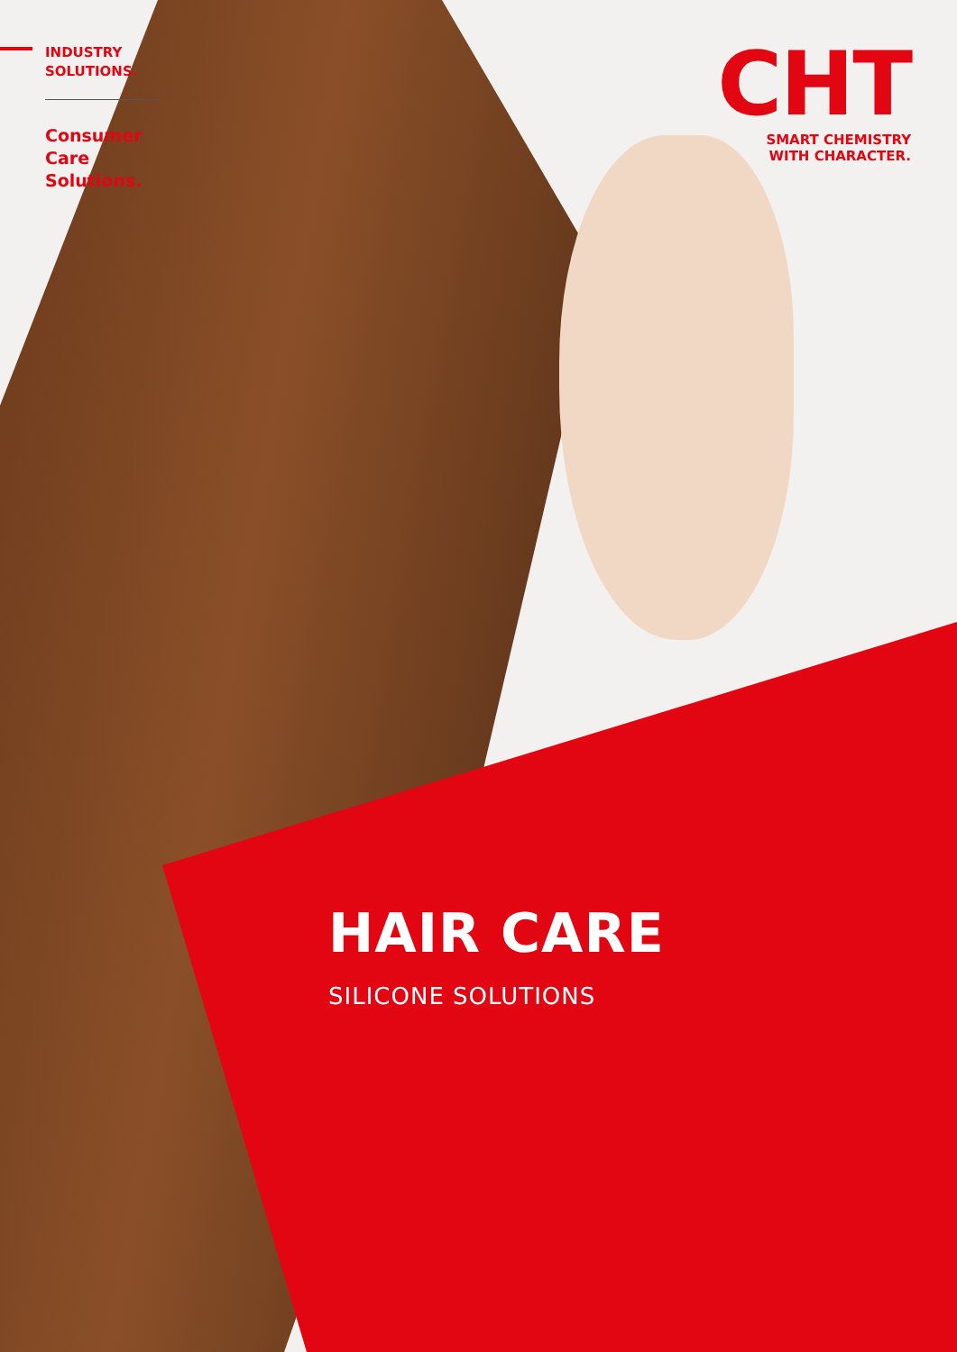INDUSTRY
SOLUTIONS.
Consumer
Care
Solutions.
CHT
SMART CHEMISTRY
WITH CHARACTER.
HAIR CARE
SILICONE SOLUTIONS